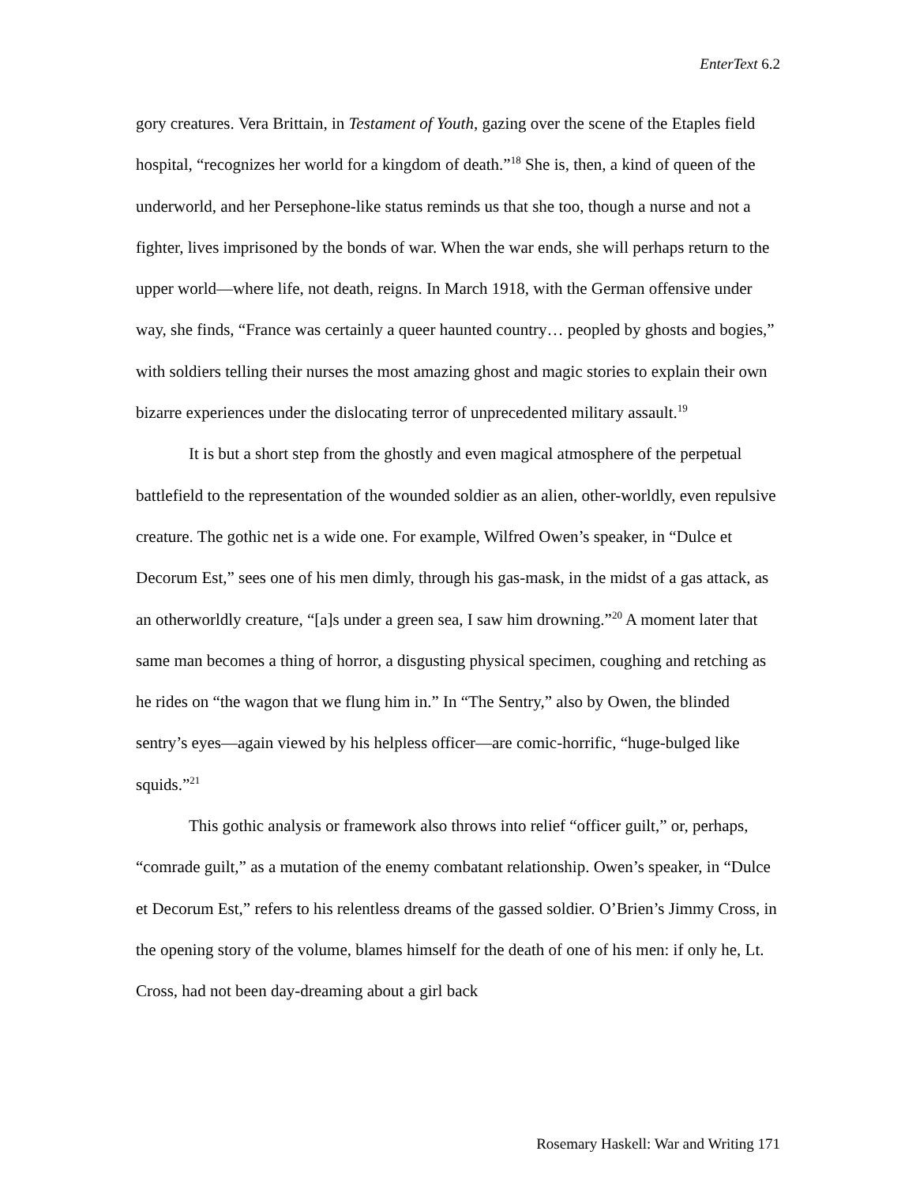EnterText 6.2
gory creatures. Vera Brittain, in Testament of Youth, gazing over the scene of the Etaples field hospital, “recognizes her world for a kingdom of death.”<sup>18</sup> She is, then, a kind of queen of the underworld, and her Persephone-like status reminds us that she too, though a nurse and not a fighter, lives imprisoned by the bonds of war. When the war ends, she will perhaps return to the upper world—where life, not death, reigns. In March 1918, with the German offensive under way, she finds, “France was certainly a queer haunted country… peopled by ghosts and bogies,” with soldiers telling their nurses the most amazing ghost and magic stories to explain their own bizarre experiences under the dislocating terror of unprecedented military assault.<sup>19</sup>
It is but a short step from the ghostly and even magical atmosphere of the perpetual battlefield to the representation of the wounded soldier as an alien, other-worldly, even repulsive creature. The gothic net is a wide one. For example, Wilfred Owen’s speaker, in “Dulce et Decorum Est,” sees one of his men dimly, through his gas-mask, in the midst of a gas attack, as an otherworldly creature, “[a]s under a green sea, I saw him drowning.”<sup>20</sup> A moment later that same man becomes a thing of horror, a disgusting physical specimen, coughing and retching as he rides on “the wagon that we flung him in.” In “The Sentry,” also by Owen, the blinded sentry’s eyes—again viewed by his helpless officer—are comic-horrific, “huge-bulged like squids.”<sup>21</sup>
This gothic analysis or framework also throws into relief “officer guilt,” or, perhaps, “comrade guilt,” as a mutation of the enemy combatant relationship. Owen’s speaker, in “Dulce et Decorum Est,” refers to his relentless dreams of the gassed soldier. O’Brien’s Jimmy Cross, in the opening story of the volume, blames himself for the death of one of his men: if only he, Lt. Cross, had not been day-dreaming about a girl back
Rosemary Haskell: War and Writing 171